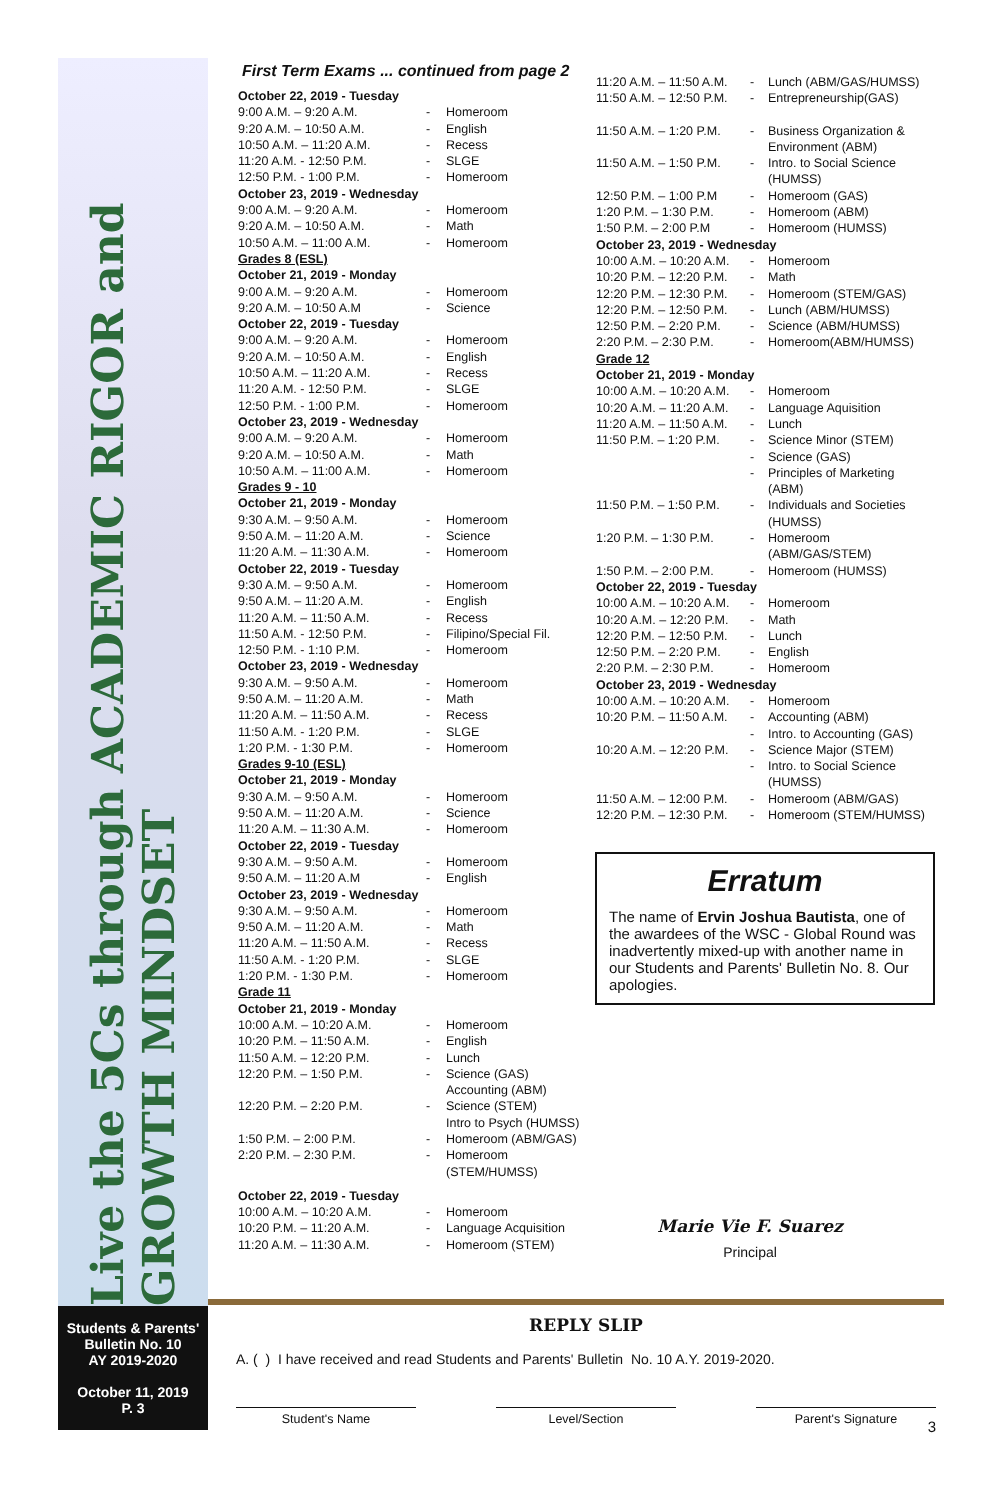Live the 5Cs through ACADEMIC RIGOR and GROWTH MINDSET
Students & Parents'
Bulletin No. 10
AY 2019-2020
October 11, 2019
P. 3
First Term Exams ... continued from page 2
| October 22, 2019 - Tuesday | | |
| 9:00 A.M. – 9:20 A.M. | - | Homeroom |
| 9:20 A.M. – 10:50 A.M. | - | English |
| 10:50 A.M. – 11:20 A.M. | - | Recess |
| 11:20 A.M. - 12:50 P.M. | - | SLGE |
| 12:50 P.M. - 1:00 P.M. | - | Homeroom |
| October 23, 2019 - Wednesday | | |
| 9:00 A.M. – 9:20 A.M. | - | Homeroom |
| 9:20 A.M. – 10:50 A.M. | - | Math |
| 10:50 A.M. – 11:00 A.M. | - | Homeroom |
| Grades 8 (ESL) | | |
| October 21, 2019 - Monday | | |
| 9:00 A.M. – 9:20 A.M. | - | Homeroom |
| 9:20 A.M. – 10:50 A.M | - | Science |
| October 22, 2019 - Tuesday | | |
| 9:00 A.M. – 9:20 A.M. | - | Homeroom |
| 9:20 A.M. – 10:50 A.M. | - | English |
| 10:50 A.M. – 11:20 A.M. | - | Recess |
| 11:20 A.M. - 12:50 P.M. | - | SLGE |
| 12:50 P.M. - 1:00 P.M. | - | Homeroom |
| October 23, 2019 - Wednesday | | |
| 9:00 A.M. – 9:20 A.M. | - | Homeroom |
| 9:20 A.M. – 10:50 A.M. | - | Math |
| 10:50 A.M. – 11:00 A.M. | - | Homeroom |
| Grades 9 - 10 | | |
| October 21, 2019 - Monday | | |
| 9:30 A.M. – 9:50 A.M. | - | Homeroom |
| 9:50 A.M. – 11:20 A.M. | - | Science |
| 11:20 A.M. – 11:30 A.M. | - | Homeroom |
| October 22, 2019 - Tuesday | | |
| 9:30 A.M. – 9:50 A.M. | - | Homeroom |
| 9:50 A.M. – 11:20 A.M. | - | English |
| 11:20 A.M. – 11:50 A.M. | - | Recess |
| 11:50 A.M. - 12:50 P.M. | - | Filipino/Special Fil. |
| 12:50 P.M. - 1:10 P.M. | - | Homeroom |
| October 23, 2019 - Wednesday | | |
| 9:30 A.M. – 9:50 A.M. | - | Homeroom |
| 9:50 A.M. – 11:20 A.M. | - | Math |
| 11:20 A.M. – 11:50 A.M. | - | Recess |
| 11:50 A.M. - 1:20 P.M. | - | SLGE |
| 1:20 P.M. - 1:30 P.M. | - | Homeroom |
| Grades 9-10 (ESL) | | |
| October 21, 2019 - Monday | | |
| 9:30 A.M. – 9:50 A.M. | - | Homeroom |
| 9:50 A.M. – 11:20 A.M. | - | Science |
| 11:20 A.M. – 11:30 A.M. | - | Homeroom |
| October 22, 2019 - Tuesday | | |
| 9:30 A.M. – 9:50 A.M. | - | Homeroom |
| 9:50 A.M. – 11:20 A.M | - | English |
| October 23, 2019 - Wednesday | | |
| 9:30 A.M. – 9:50 A.M. | - | Homeroom |
| 9:50 A.M. – 11:20 A.M. | - | Math |
| 11:20 A.M. – 11:50 A.M. | - | Recess |
| 11:50 A.M. - 1:20 P.M. | - | SLGE |
| 1:20 P.M. - 1:30 P.M. | - | Homeroom |
| Grade 11 | | |
| October 21, 2019 - Monday | | |
| 10:00 A.M. – 10:20 A.M. | - | Homeroom |
| 10:20 P.M. – 11:50 A.M. | - | English |
| 11:50 A.M. – 12:20 P.M. | - | Lunch |
| 12:20 P.M. – 1:50 P.M. | - | Science (GAS) Accounting (ABM) |
| 12:20 P.M. – 2:20 P.M. | - | Science (STEM) Intro to Psych (HUMSS) |
| 1:50 P.M. – 2:00 P.M. | - | Homeroom (ABM/GAS) |
| 2:20 P.M. – 2:30 P.M. | - | Homeroom (STEM/HUMSS) |
| October 22, 2019 - Tuesday | | |
| 10:00 A.M. – 10:20 A.M. | - | Homeroom |
| 10:20 P.M. – 11:20 A.M. | - | Language Acquisition |
| 11:20 A.M. – 11:30 A.M. | - | Homeroom (STEM) |
| 11:20 A.M. – 11:50 A.M. | - | Lunch (ABM/GAS/HUMSS) |
| 11:50 A.M. – 12:50 P.M. | - | Entrepreneurship(GAS) |
| 11:50 A.M. – 1:20 P.M. | - | Business Organization & Environment (ABM) |
| 11:50 A.M. – 1:50 P.M. | - | Intro. to Social Science (HUMSS) |
| 12:50 P.M. – 1:00 P.M | - | Homeroom (GAS) |
| 1:20 P.M. – 1:30 P.M. | - | Homeroom (ABM) |
| 1:50 P.M. – 2:00 P.M | - | Homeroom (HUMSS) |
| October 23, 2019 - Wednesday | | |
| 10:00 A.M. – 10:20 A.M. | - | Homeroom |
| 10:20 P.M. – 12:20 P.M. | - | Math |
| 12:20 P.M. – 12:30 P.M. | - | Homeroom (STEM/GAS) |
| 12:20 P.M. – 12:50 P.M. | - | Lunch (ABM/HUMSS) |
| 12:50 P.M. – 2:20 P.M. | - | Science (ABM/HUMSS) |
| 2:20 P.M. – 2:30 P.M. | - | Homeroom(ABM/HUMSS) |
| Grade 12 | | |
| October 21, 2019 - Monday | | |
| 10:00 A.M. – 10:20 A.M. | - | Homeroom |
| 10:20 A.M. – 11:20 A.M. | - | Language Aquisition |
| 11:20 A.M. – 11:50 A.M. | - | Lunch |
| 11:50 P.M. – 1:20 P.M. | - | Science Minor (STEM) |
| | - | Science (GAS) |
| | - | Principles of Marketing (ABM) |
| 11:50 P.M. – 1:50 P.M. | - | Individuals and Societies (HUMSS) |
| 1:20 P.M. – 1:30 P.M. | - | Homeroom (ABM/GAS/STEM) |
| 1:50 P.M. – 2:00 P.M. | - | Homeroom (HUMSS) |
| October 22, 2019 - Tuesday | | |
| 10:00 A.M. – 10:20 A.M. | - | Homeroom |
| 10:20 A.M. – 12:20 P.M. | - | Math |
| 12:20 P.M. – 12:50 P.M. | - | Lunch |
| 12:50 P.M. – 2:20 P.M. | - | English |
| 2:20 P.M. – 2:30 P.M. | - | Homeroom |
| October 23, 2019 - Wednesday | | |
| 10:00 A.M. – 10:20 A.M. | - | Homeroom |
| 10:20 P.M. – 11:50 A.M. | - | Accounting (ABM) |
| | - | Intro. to Accounting (GAS) |
| 10:20 A.M. – 12:20 P.M. | - | Science Major (STEM) |
| | - | Intro. to Social Science (HUMSS) |
| 11:50 A.M. – 12:00 P.M. | - | Homeroom (ABM/GAS) |
| 12:20 P.M. – 12:30 P.M. | - | Homeroom (STEM/HUMSS) |
Erratum
The name of Ervin Joshua Bautista, one of the awardees of the WSC - Global Round was inadvertently mixed-up with another name in our Students and Parents' Bulletin No. 8. Our apologies.
Marie Vie F. Suarez
Principal
REPLY SLIP
A. ( ) I have received and read Students and Parents' Bulletin No. 10 A.Y. 2019-2020.
Student's Name Level/Section Parent's Signature
3